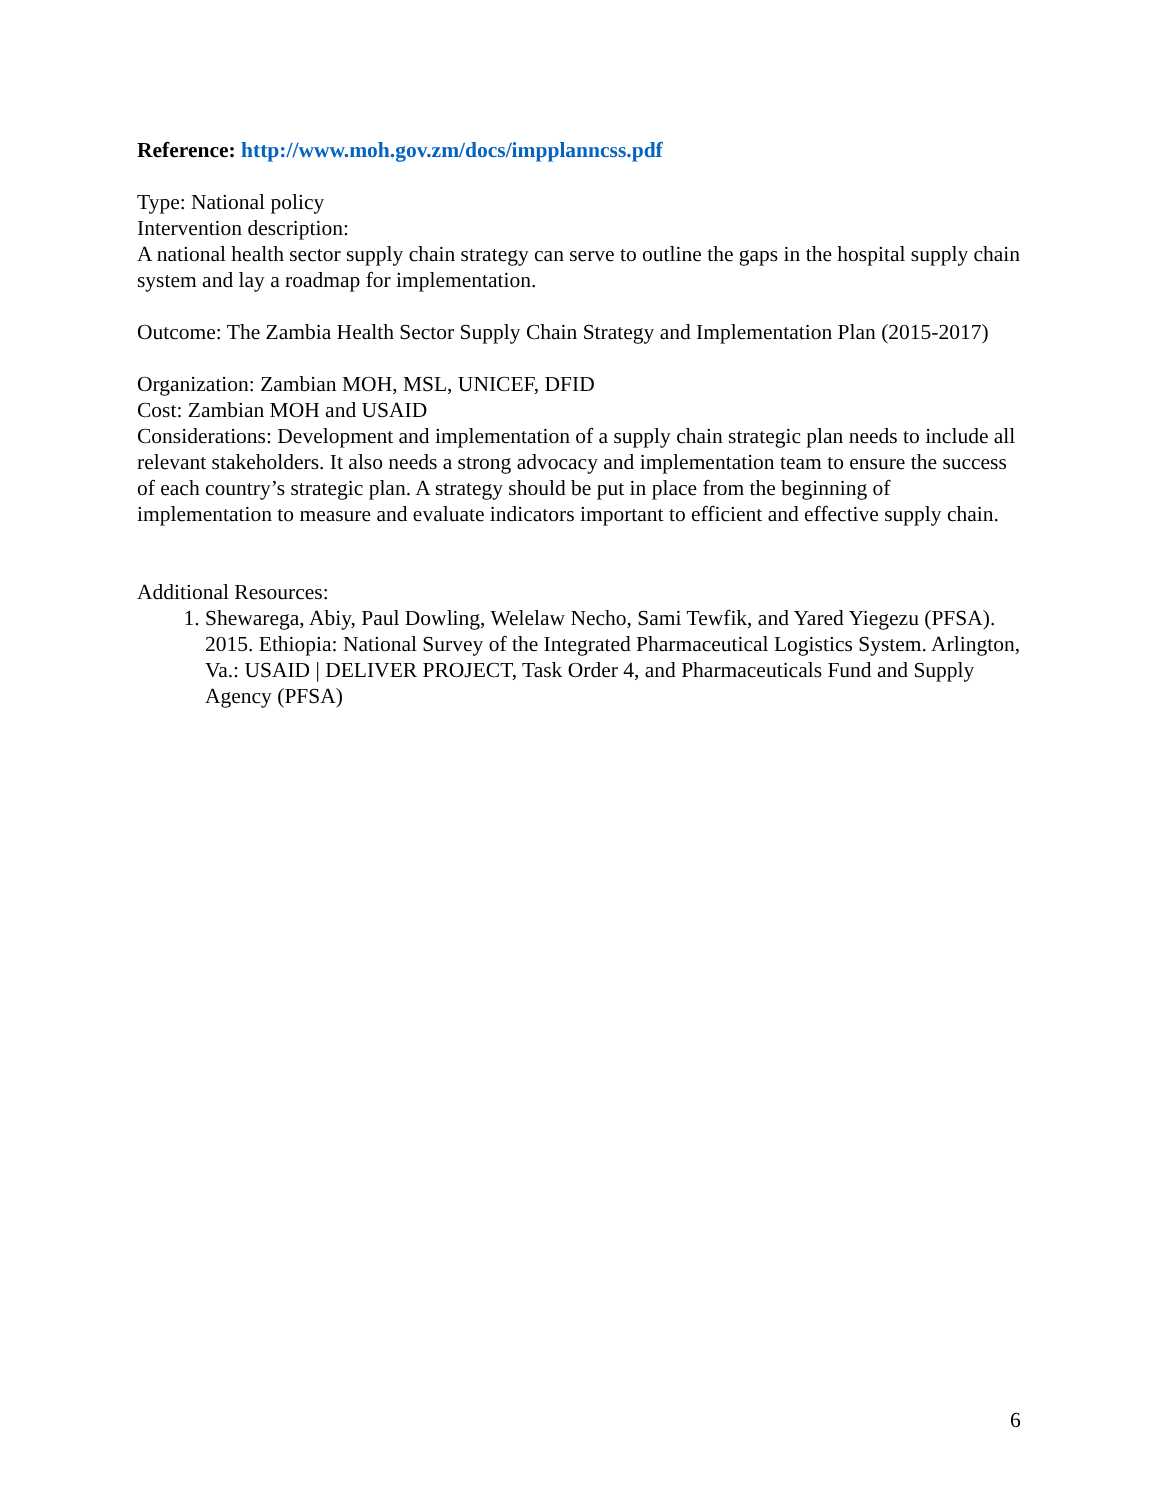Reference: http://www.moh.gov.zm/docs/impplanncss.pdf
Type: National policy
Intervention description:
A national health sector supply chain strategy can serve to outline the gaps in the hospital supply chain system and lay a roadmap for implementation.
Outcome: The Zambia Health Sector Supply Chain Strategy and Implementation Plan (2015-2017)
Organization: Zambian MOH, MSL, UNICEF, DFID
Cost: Zambian MOH and USAID
Considerations: Development and implementation of a supply chain strategic plan needs to include all relevant stakeholders. It also needs a strong advocacy and implementation team to ensure the success of each country’s strategic plan. A strategy should be put in place from the beginning of implementation to measure and evaluate indicators important to efficient and effective supply chain.
Additional Resources:
1. Shewarega, Abiy, Paul Dowling, Welelaw Necho, Sami Tewfik, and Yared Yiegezu (PFSA). 2015. Ethiopia: National Survey of the Integrated Pharmaceutical Logistics System. Arlington, Va.: USAID | DELIVER PROJECT, Task Order 4, and Pharmaceuticals Fund and Supply Agency (PFSA)
6